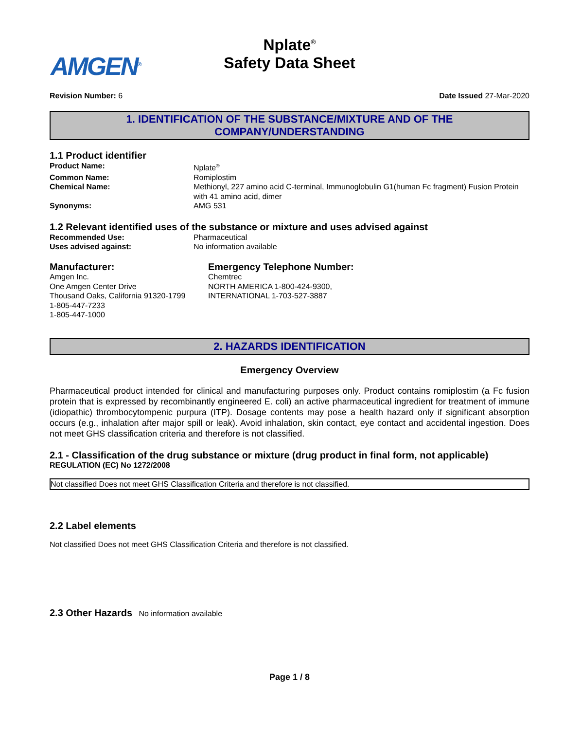AMGEN<sup>®</sup>
Nplate<sup>®</sup>
Safety Data Sheet
Revision Number: 6 Date Issued 27-Mar-2020
1. IDENTIFICATION OF THE SUBSTANCE/MIXTURE AND OF THE COMPANY/UNDERSTANDING
1.1 Product identifier
| Product Name: | Nplate<sup>®</sup> |
| Common Name: | Romiplostim |
| Chemical Name: | Methionyl, 227 amino acid C-terminal, Immunoglobulin G1(human Fc fragment) Fusion Protein with 41 amino acid, dimer |
| Synonyms: | AMG 531 |
1.2 Relevant identified uses of the substance or mixture and uses advised against
| Recommended Use: | Pharmaceutical |
| Uses advised against: | No information available |
Manufacturer:
Amgen Inc.
One Amgen Center Drive
Thousand Oaks, California 91320-1799
1-805-447-7233
1-805-447-1000
Emergency Telephone Number:
Chemtrec
NORTH AMERICA 1-800-424-9300,
INTERNATIONAL 1-703-527-3887
2. HAZARDS IDENTIFICATION
Emergency Overview
Pharmaceutical product intended for clinical and manufacturing purposes only. Product contains romiplostim (a Fc fusion protein that is expressed by recombinantly engineered E. coli) an active pharmaceutical ingredient for treatment of immune (idiopathic) thrombocytompenic purpura (ITP). Dosage contents may pose a health hazard only if significant absorption occurs (e.g., inhalation after major spill or leak). Avoid inhalation, skin contact, eye contact and accidental ingestion. Does not meet GHS classification criteria and therefore is not classified.
2.1 - Classification of the drug substance or mixture (drug product in final form, not applicable)
REGULATION (EC) No 1272/2008
Not classified Does not meet GHS Classification Criteria and therefore is not classified.
2.2 Label elements
Not classified Does not meet GHS Classification Criteria and therefore is not classified.
2.3 Other Hazards No information available
Page 1 / 8